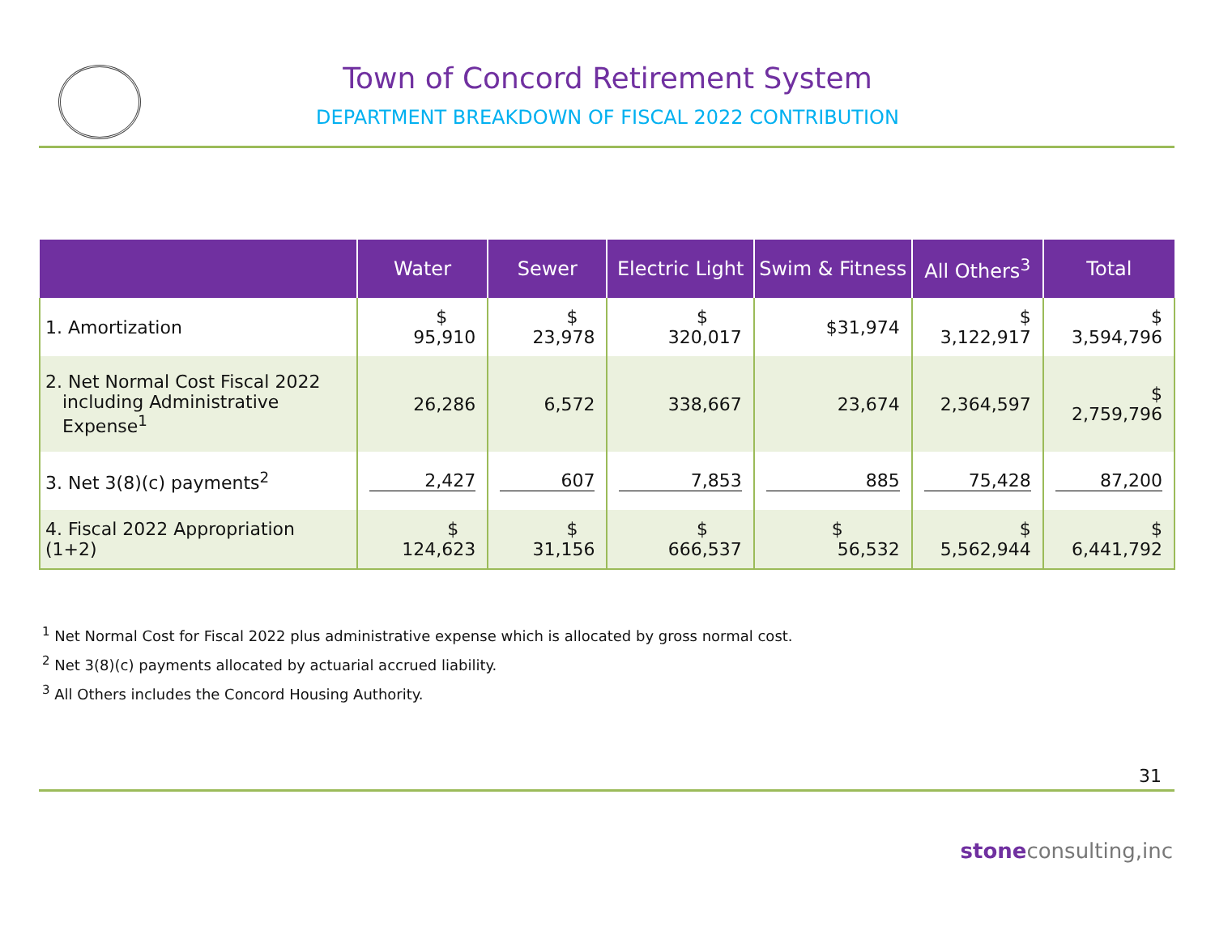Town of Concord Retirement System
DEPARTMENT BREAKDOWN OF FISCAL 2022 CONTRIBUTION
| | Water | Sewer | Electric Light | Swim & Fitness | All Others<sup>3</sup> | Total |
| --- | --- | --- | --- | --- | --- | --- |
| 1. Amortization | $ 95,910 | $ 23,978 | $ 320,017 | $31,974 | $ 3,122,917 | $ 3,594,796 |
| 2. Net Normal Cost Fiscal 2022 including Administrative Expense<sup>1</sup> | 26,286 | 6,572 | 338,667 | 23,674 | 2,364,597 | $ 2,759,796 |
| 3. Net 3(8)(c) payments<sup>2</sup> | 2,427 | 607 | 7,853 | 885 | 75,428 | 87,200 |
| 4. Fiscal 2022 Appropriation (1+2) | $ 124,623 | $ 31,156 | $ 666,537 | $ 56,532 | $ 5,562,944 | $ 6,441,792 |
<sup>1</sup> Net Normal Cost for Fiscal 2022 plus administrative expense which is allocated by gross normal cost.
<sup>2</sup> Net 3(8)(c) payments allocated by actuarial accrued liability.
<sup>3</sup> All Others includes the Concord Housing Authority.
31
stoneconsulting,inc